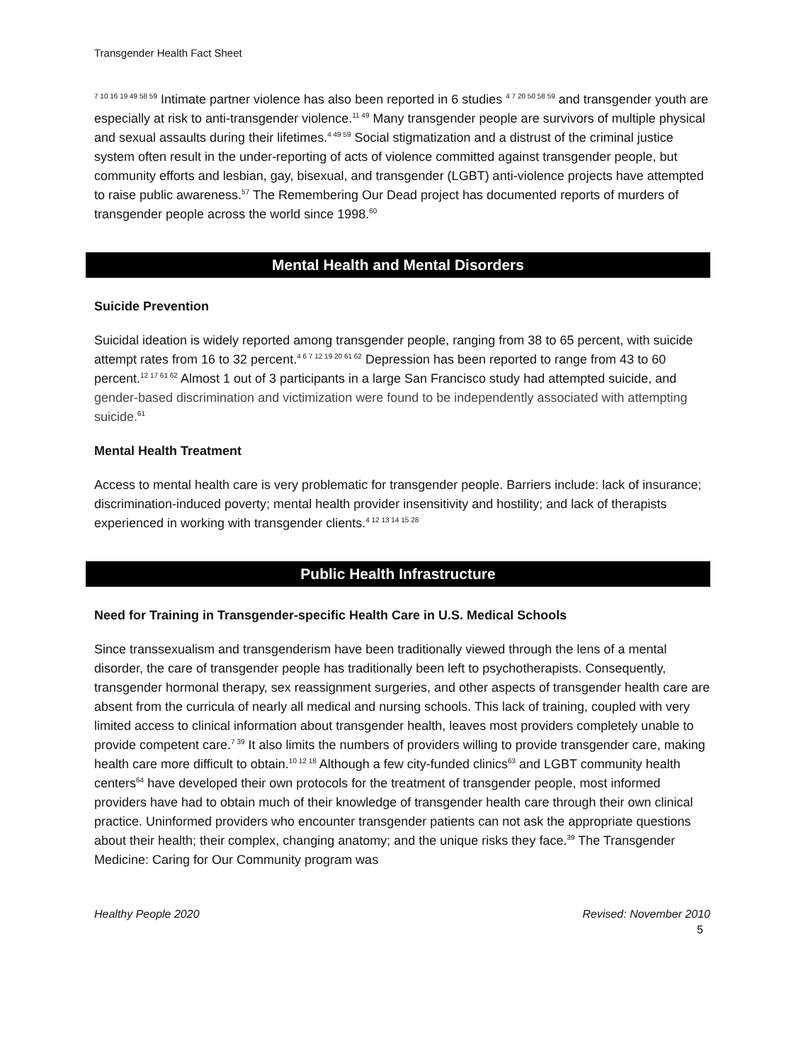Transgender Health Fact Sheet
<sup>7 10 16 19 49 58 59</sup> Intimate partner violence has also been reported in 6 studies <sup>4 7 20 50 58 59</sup> and transgender youth are especially at risk to anti-transgender violence.<sup>11 49</sup> Many transgender people are survivors of multiple physical and sexual assaults during their lifetimes.<sup>4 49 59</sup> Social stigmatization and a distrust of the criminal justice system often result in the under-reporting of acts of violence committed against transgender people, but community efforts and lesbian, gay, bisexual, and transgender (LGBT) anti-violence projects have attempted to raise public awareness.<sup>57</sup> The Remembering Our Dead project has documented reports of murders of transgender people across the world since 1998.<sup>60</sup>
Mental Health and Mental Disorders
Suicide Prevention
Suicidal ideation is widely reported among transgender people, ranging from 38 to 65 percent, with suicide attempt rates from 16 to 32 percent.<sup>4 6 7 12 19 20 61 62</sup> Depression has been reported to range from 43 to 60 percent.<sup>12 17 61 62</sup> Almost 1 out of 3 participants in a large San Francisco study had attempted suicide, and gender-based discrimination and victimization were found to be independently associated with attempting suicide.<sup>61</sup>
Mental Health Treatment
Access to mental health care is very problematic for transgender people. Barriers include: lack of insurance; discrimination-induced poverty; mental health provider insensitivity and hostility; and lack of therapists experienced in working with transgender clients.<sup>4 12 13 14 15 28</sup>
Public Health Infrastructure
Need for Training in Transgender-specific Health Care in U.S. Medical Schools
Since transsexualism and transgenderism have been traditionally viewed through the lens of a mental disorder, the care of transgender people has traditionally been left to psychotherapists. Consequently, transgender hormonal therapy, sex reassignment surgeries, and other aspects of transgender health care are absent from the curricula of nearly all medical and nursing schools. This lack of training, coupled with very limited access to clinical information about transgender health, leaves most providers completely unable to provide competent care.<sup>7 39</sup> It also limits the numbers of providers willing to provide transgender care, making health care more difficult to obtain.<sup>10 12 18</sup> Although a few city-funded clinics<sup>63</sup> and LGBT community health centers<sup>64</sup> have developed their own protocols for the treatment of transgender people, most informed providers have had to obtain much of their knowledge of transgender health care through their own clinical practice. Uninformed providers who encounter transgender patients can not ask the appropriate questions about their health; their complex, changing anatomy; and the unique risks they face.<sup>39</sup> The Transgender Medicine: Caring for Our Community program was
Healthy People 2020 Revised: November 2010
5